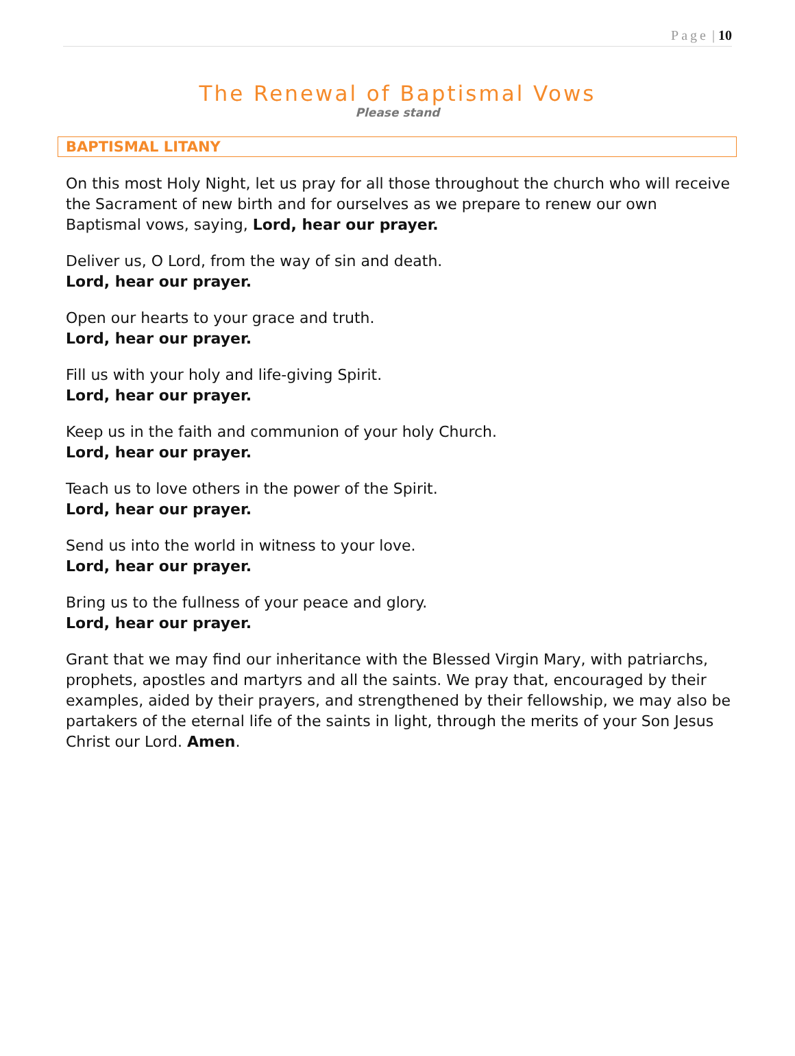Page | 10
The Renewal of Baptismal Vows
Please stand
BAPTISMAL LITANY
On this most Holy Night, let us pray for all those throughout the church who will receive the Sacrament of new birth and for ourselves as we prepare to renew our own Baptismal vows, saying, Lord, hear our prayer.
Deliver us, O Lord, from the way of sin and death.
Lord, hear our prayer.
Open our hearts to your grace and truth.
Lord, hear our prayer.
Fill us with your holy and life-giving Spirit.
Lord, hear our prayer.
Keep us in the faith and communion of your holy Church.
Lord, hear our prayer.
Teach us to love others in the power of the Spirit.
Lord, hear our prayer.
Send us into the world in witness to your love.
Lord, hear our prayer.
Bring us to the fullness of your peace and glory.
Lord, hear our prayer.
Grant that we may find our inheritance with the Blessed Virgin Mary, with patriarchs, prophets, apostles and martyrs and all the saints. We pray that, encouraged by their examples, aided by their prayers, and strengthened by their fellowship, we may also be partakers of the eternal life of the saints in light, through the merits of your Son Jesus Christ our Lord. Amen.